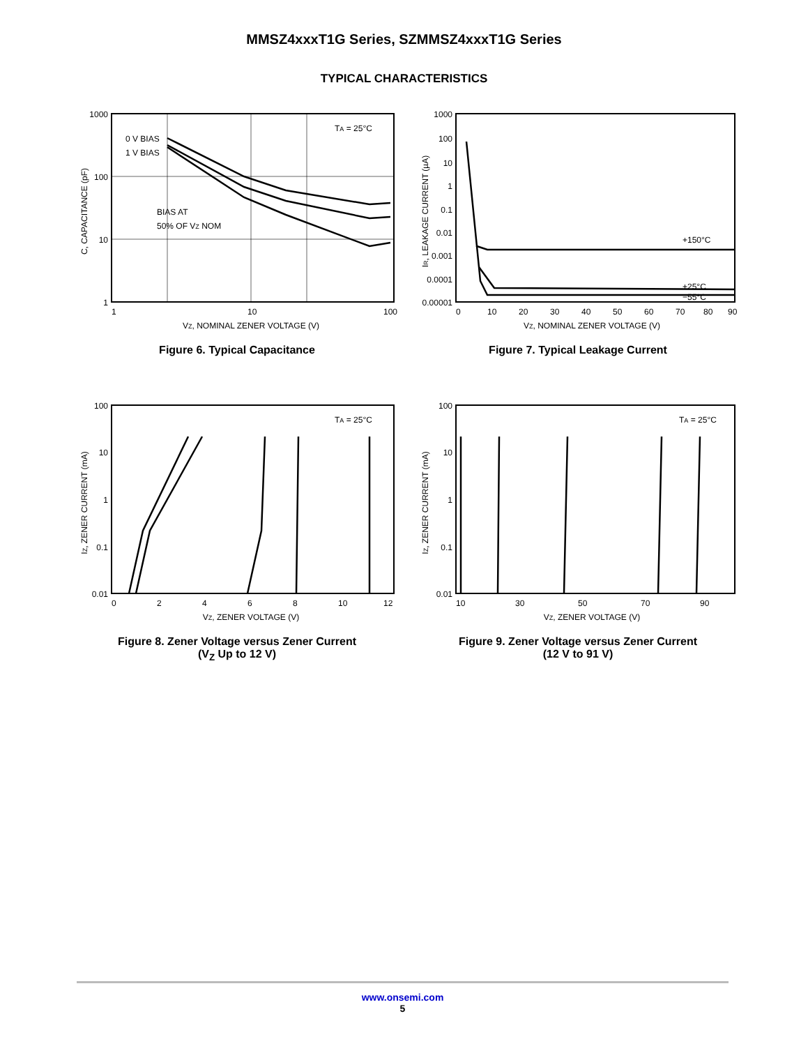MMSZ4xxxT1G Series, SZMMSZ4xxxT1G Series
TYPICAL CHARACTERISTICS
1000
100
10
1
1
10
100
0 V BIAS
1 V BIAS
BIAS AT
50% OF VZ NOM
TA = 25°C
VZ, NOMINAL ZENER VOLTAGE (V)
C, CAPACITANCE (pF)
Figure 6. Typical Capacitance
1000
100
10
1
0.1
0.01
0.001
0.0001
0.00001
0
10
20
30
40
50
60
70
80
90
+150°C
+25°C
−55°C
VZ, NOMINAL ZENER VOLTAGE (V)
IR, LEAKAGE CURRENT (µA)
Figure 7. Typical Leakage Current
100
10
1
0.1
0.01
0
2
4
6
8
10
12
TA = 25°C
VZ, ZENER VOLTAGE (V)
IZ, ZENER CURRENT (mA)
Figure 8. Zener Voltage versus Zener Current
(V<sub>Z</sub> Up to 12 V)
100
10
1
0.1
0.01
10
30
50
70
90
TA = 25°C
VZ, ZENER VOLTAGE (V)
IZ, ZENER CURRENT (mA)
Figure 9. Zener Voltage versus Zener Current
(12 V to 91 V)
www.onsemi.com
5